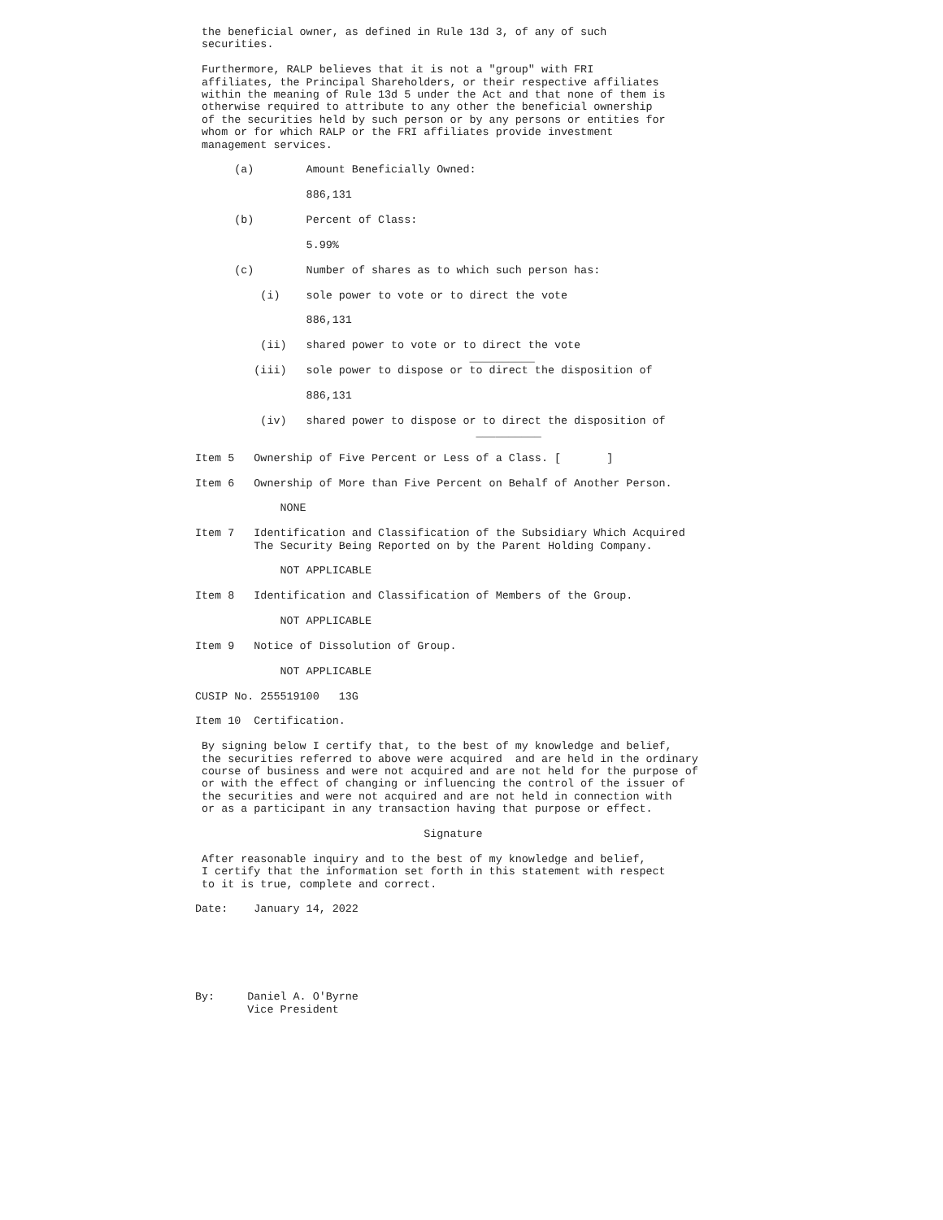the beneficial owner, as defined in Rule 13d 3, of any of such
 securities.

 Furthermore, RALP believes that it is not a "group" with FRI
 affiliates, the Principal Shareholders, or their respective affiliates
 within the meaning of Rule 13d 5 under the Act and that none of them is
 otherwise required to attribute to any other the beneficial ownership
 of the securities held by such person or by any persons or entities for
 whom or for which RALP or the FRI affiliates provide investment
 management services.

      (a)        Amount Beneficially Owned:

                 886,131

      (b)        Percent of Class:

                 5.99%

      (c)        Number of shares as to which such person has:

          (i)    sole power to vote or to direct the vote

                 886,131

          (ii)   shared power to vote or to direct the vote
                                          __________
         (iii)   sole power to dispose or to direct the disposition of

                 886,131

          (iv)   shared power to dispose or to direct the disposition of
                                           __________

Item 5   Ownership of Five Percent or Less of a Class. [       ]

Item 6   Ownership of More than Five Percent on Behalf of Another Person.

             NONE

Item 7   Identification and Classification of the Subsidiary Which Acquired
         The Security Being Reported on by the Parent Holding Company.

             NOT APPLICABLE

Item 8   Identification and Classification of Members of the Group.

             NOT APPLICABLE

Item 9   Notice of Dissolution of Group.

             NOT APPLICABLE

CUSIP No. 255519100   13G

Item 10  Certification.

 By signing below I certify that, to the best of my knowledge and belief,
 the securities referred to above were acquired  and are held in the ordinary
 course of business and were not acquired and are not held for the purpose of
 or with the effect of changing or influencing the control of the issuer of
 the securities and were not acquired and are not held in connection with
 or as a participant in any transaction having that purpose or effect.

                                   Signature

 After reasonable inquiry and to the best of my knowledge and belief,
 I certify that the information set forth in this statement with respect
 to it is true, complete and correct.

Date:    January 14, 2022






By:     Daniel A. O'Byrne
        Vice President